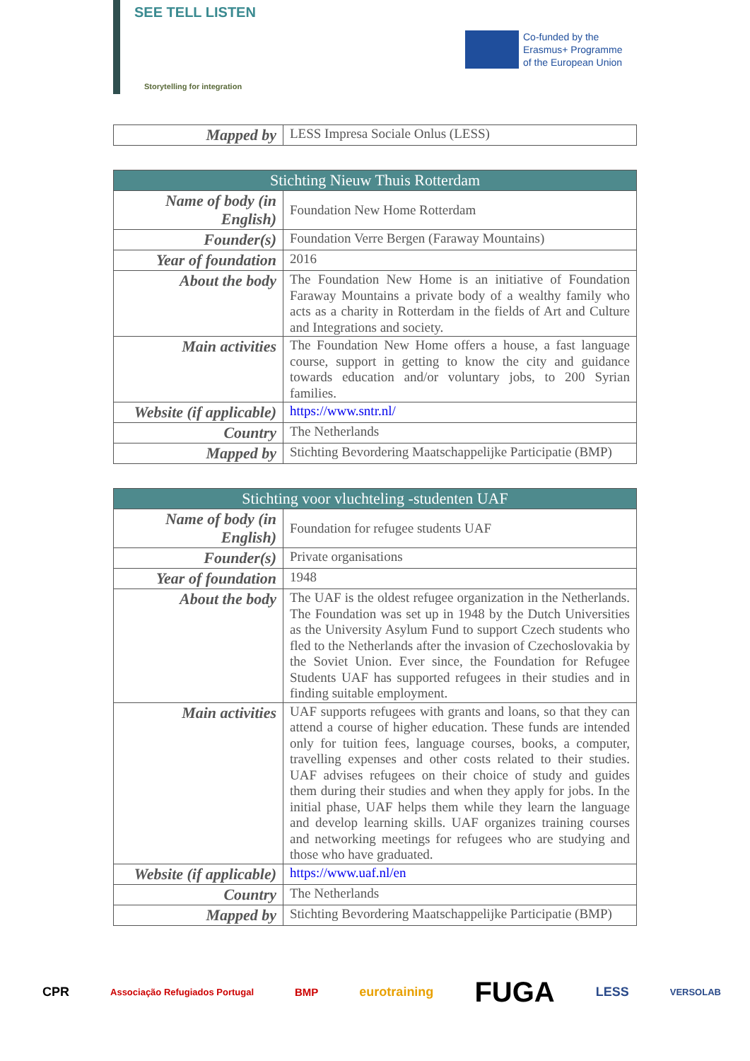SEE TELL LISTEN
Storytelling for integration
Co-funded by the
Erasmus+ Programme
of the European Union
| Mapped by | LESS Impresa Sociale Onlus (LESS) |
| Stichting Nieuw Thuis Rotterdam | |
| --- | --- |
| Name of body (in English) | Foundation New Home Rotterdam |
| Founder(s) | Foundation Verre Bergen (Faraway Mountains) |
| Year of foundation | 2016 |
| About the body | The Foundation New Home is an initiative of Foundation Faraway Mountains a private body of a wealthy family who acts as a charity in Rotterdam in the fields of Art and Culture and Integrations and society. |
| Main activities | The Foundation New Home offers a house, a fast language course, support in getting to know the city and guidance towards education and/or voluntary jobs, to 200 Syrian families. |
| Website (if applicable) | https://www.sntr.nl/ |
| Country | The Netherlands |
| Mapped by | Stichting Bevordering Maatschappelijke Participatie (BMP) |
| Stichting voor vluchteling -studenten UAF | |
| --- | --- |
| Name of body (in English) | Foundation for refugee students UAF |
| Founder(s) | Private organisations |
| Year of foundation | 1948 |
| About the body | The UAF is the oldest refugee organization in the Netherlands. The Foundation was set up in 1948 by the Dutch Universities as the University Asylum Fund to support Czech students who fled to the Netherlands after the invasion of Czechoslovakia by the Soviet Union. Ever since, the Foundation for Refugee Students UAF has supported refugees in their studies and in finding suitable employment. |
| Main activities | UAF supports refugees with grants and loans, so that they can attend a course of higher education. These funds are intended only for tuition fees, language courses, books, a computer, travelling expenses and other costs related to their studies. UAF advises refugees on their choice of study and guides them during their studies and when they apply for jobs. In the initial phase, UAF helps them while they learn the language and develop learning skills. UAF organizes training courses and networking meetings for refugees who are studying and those who have graduated. |
| Website (if applicable) | https://www.uaf.nl/en |
| Country | The Netherlands |
| Mapped by | Stichting Bevordering Maatschappelijke Participatie (BMP) |
CPR Associação Refugiados Portugal BMP eurotraining FUGA LESS VERSOLAB